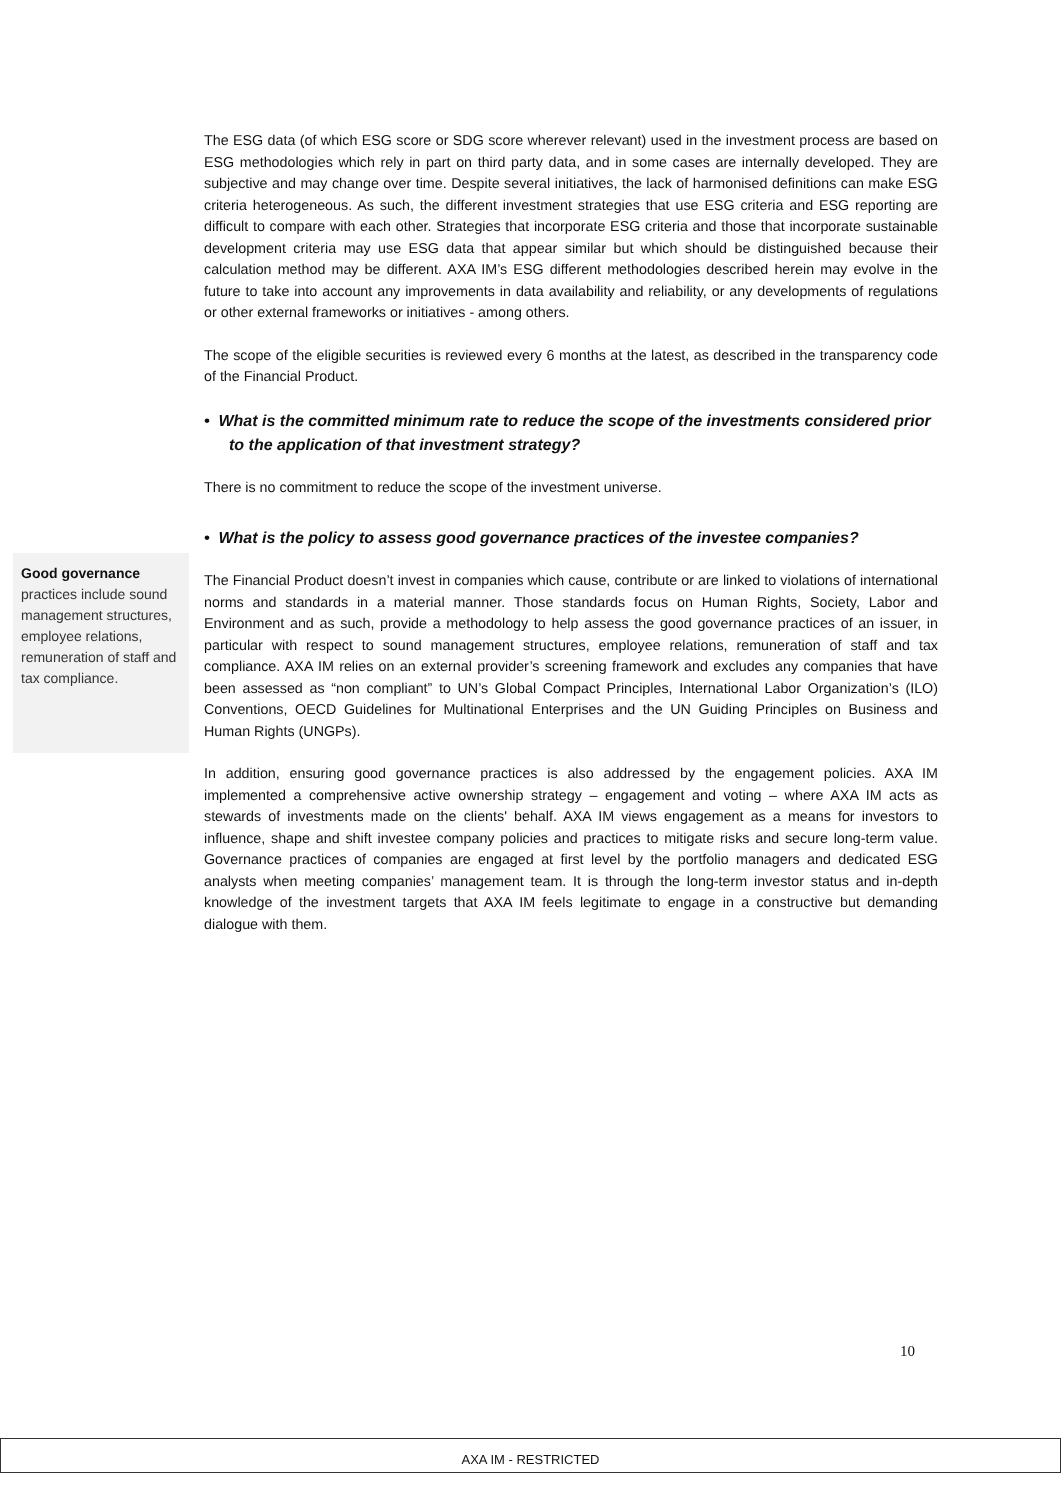The ESG data (of which ESG score or SDG score wherever relevant) used in the investment process are based on ESG methodologies which rely in part on third party data, and in some cases are internally developed. They are subjective and may change over time. Despite several initiatives, the lack of harmonised definitions can make ESG criteria heterogeneous. As such, the different investment strategies that use ESG criteria and ESG reporting are difficult to compare with each other. Strategies that incorporate ESG criteria and those that incorporate sustainable development criteria may use ESG data that appear similar but which should be distinguished because their calculation method may be different. AXA IM’s ESG different methodologies described herein may evolve in the future to take into account any improvements in data availability and reliability, or any developments of regulations or other external frameworks or initiatives - among others.
The scope of the eligible securities is reviewed every 6 months at the latest, as described in the transparency code of the Financial Product.
• What is the committed minimum rate to reduce the scope of the investments considered prior to the application of that investment strategy?
There is no commitment to reduce the scope of the investment universe.
• What is the policy to assess good governance practices of the investee companies?
The Financial Product doesn’t invest in companies which cause, contribute or are linked to violations of international norms and standards in a material manner. Those standards focus on Human Rights, Society, Labor and Environment and as such, provide a methodology to help assess the good governance practices of an issuer, in particular with respect to sound management structures, employee relations, remuneration of staff and tax compliance. AXA IM relies on an external provider’s screening framework and excludes any companies that have been assessed as “non compliant” to UN’s Global Compact Principles, International Labor Organization’s (ILO) Conventions, OECD Guidelines for Multinational Enterprises and the UN Guiding Principles on Business and Human Rights (UNGPs).
In addition, ensuring good governance practices is also addressed by the engagement policies. AXA IM implemented a comprehensive active ownership strategy – engagement and voting – where AXA IM acts as stewards of investments made on the clients' behalf. AXA IM views engagement as a means for investors to influence, shape and shift investee company policies and practices to mitigate risks and secure long-term value. Governance practices of companies are engaged at first level by the portfolio managers and dedicated ESG analysts when meeting companies’ management team. It is through the long-term investor status and in-depth knowledge of the investment targets that AXA IM feels legitimate to engage in a constructive but demanding dialogue with them.
Good governance practices include sound management structures, employee relations, remuneration of staff and tax compliance.
10
AXA IM - RESTRICTED